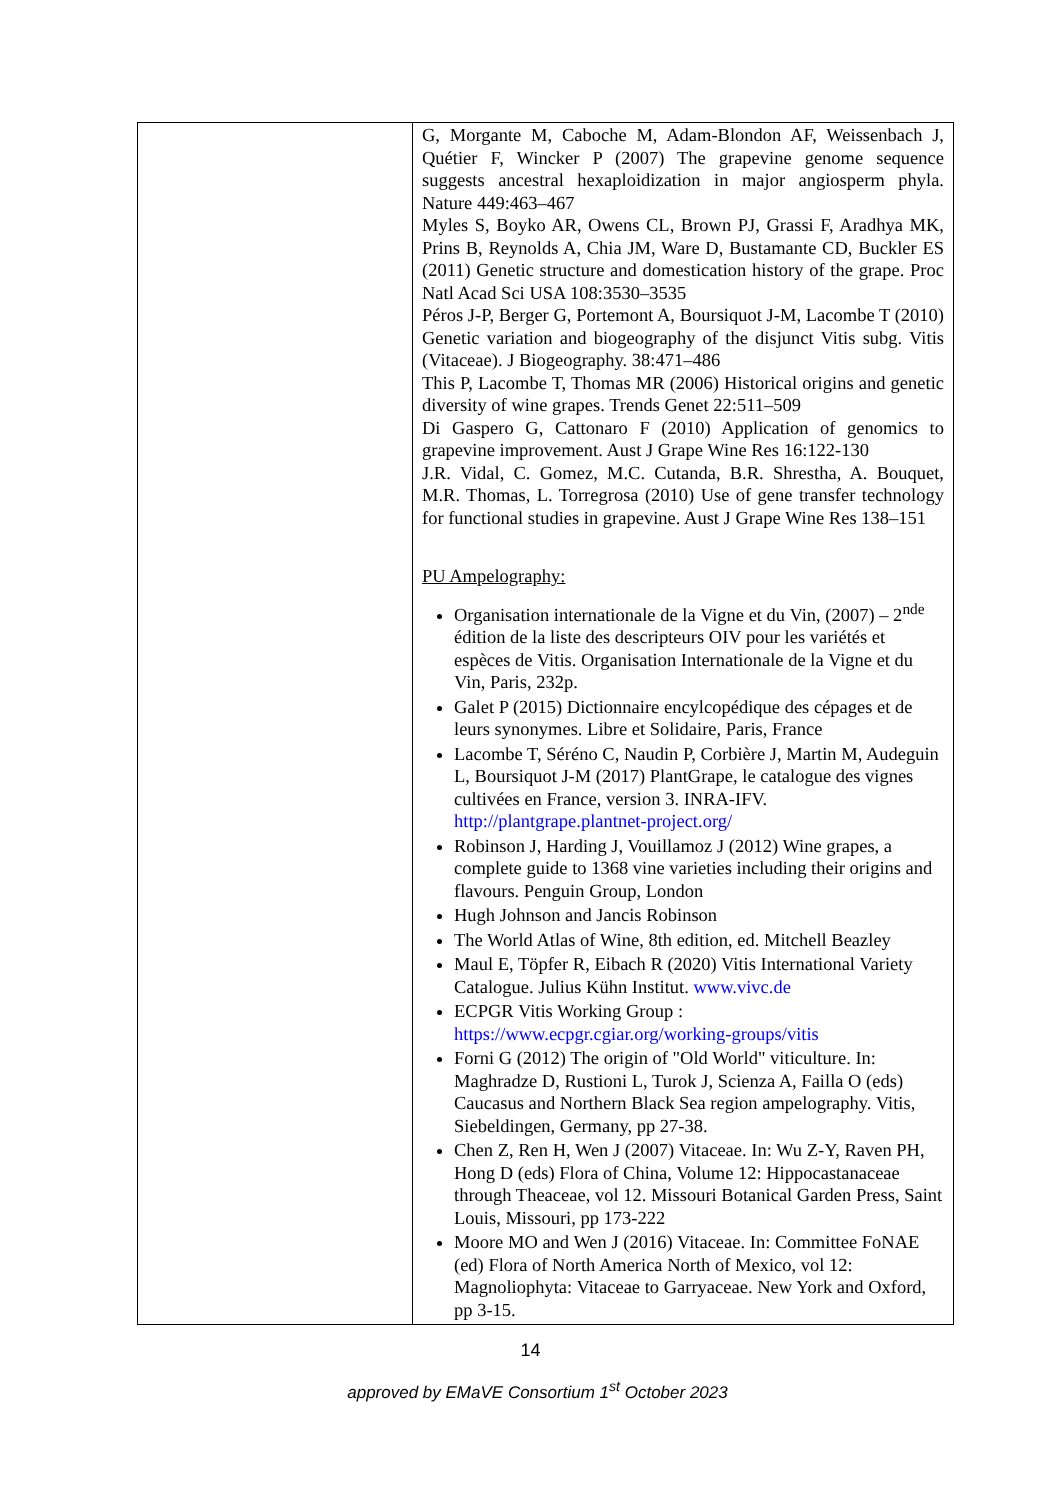| | G, Morgante M, Caboche M, Adam-Blondon AF, Weissenbach J, Quétier F, Wincker P (2007) The grapevine genome sequence suggests ancestral hexaploidization in major angiosperm phyla. Nature 449:463–467 Myles S, Boyko AR, Owens CL, Brown PJ, Grassi F, Aradhya MK, Prins B, Reynolds A, Chia JM, Ware D, Bustamante CD, Buckler ES (2011) Genetic structure and domestication history of the grape. Proc Natl Acad Sci USA 108:3530–3535 Péros J-P, Berger G, Portemont A, Boursiquot J-M, Lacombe T (2010) Genetic variation and biogeography of the disjunct Vitis subg. Vitis (Vitaceae). J Biogeography. 38:471–486 This P, Lacombe T, Thomas MR (2006) Historical origins and genetic diversity of wine grapes. Trends Genet 22:511–509 Di Gaspero G, Cattonaro F (2010) Application of genomics to grapevine improvement. Aust J Grape Wine Res 16:122-130 J.R. Vidal, C. Gomez, M.C. Cutanda, B.R. Shrestha, A. Bouquet, M.R. Thomas, L. Torregrosa (2010) Use of gene transfer technology for functional studies in grapevine. Aust J Grape Wine Res 138–151 PU Ampelography: Organisation internationale de la Vigne et du Vin, (2007) – 2<sup>nde</sup> édition de la liste des descripteurs OIV pour les variétés et espèces de Vitis. Organisation Internationale de la Vigne et du Vin, Paris, 232p. Galet P (2015) Dictionnaire encylcopédique des cépages et de leurs synonymes. Libre et Solidaire, Paris, France Lacombe T, Séréno C, Naudin P, Corbière J, Martin M, Audeguin L, Boursiquot J-M (2017) PlantGrape, le catalogue des vignes cultivées en France, version 3. INRA-IFV. http://plantgrape.plantnet-project.org/ Robinson J, Harding J, Vouillamoz J (2012) Wine grapes, a complete guide to 1368 vine varieties including their origins and flavours. Penguin Group, London Hugh Johnson and Jancis Robinson The World Atlas of Wine, 8th edition, ed. Mitchell Beazley Maul E, Töpfer R, Eibach R (2020) Vitis International Variety Catalogue. Julius Kühn Institut. www.vivc.de ECPGR Vitis Working Group : https://www.ecpgr.cgiar.org/working-groups/vitis Forni G (2012) The origin of "Old World" viticulture. In: Maghradze D, Rustioni L, Turok J, Scienza A, Failla O (eds) Caucasus and Northern Black Sea region ampelography. Vitis, Siebeldingen, Germany, pp 27-38. Chen Z, Ren H, Wen J (2007) Vitaceae. In: Wu Z-Y, Raven PH, Hong D (eds) Flora of China, Volume 12: Hippocastanaceae through Theaceae, vol 12. Missouri Botanical Garden Press, Saint Louis, Missouri, pp 173-222 Moore MO and Wen J (2016) Vitaceae. In: Committee FoNAE (ed) Flora of North America North of Mexico, vol 12: Magnoliophyta: Vitaceae to Garryaceae. New York and Oxford, pp 3-15. |
14
approved by EMaVE Consortium 1<sup>st</sup> October 2023